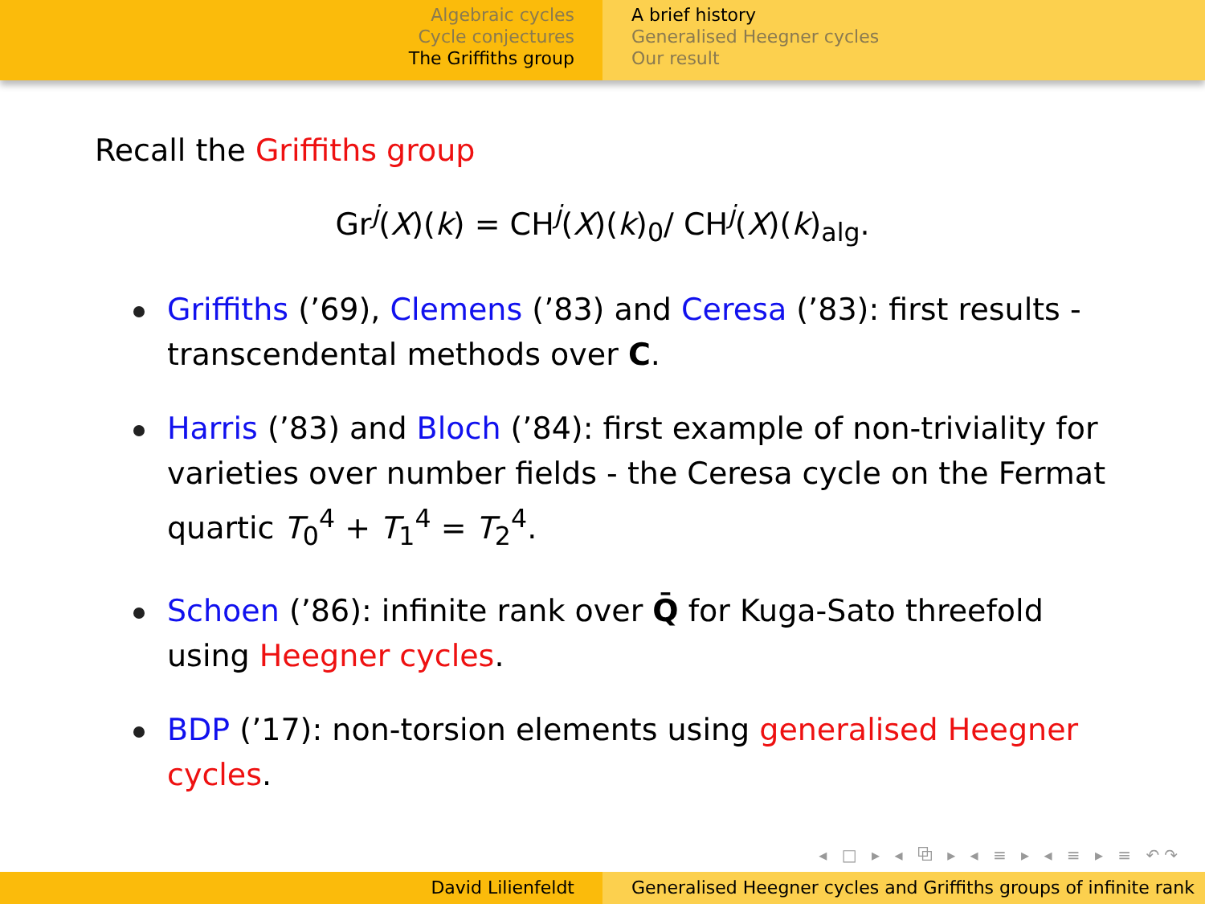Algebraic cycles
Cycle conjectures
The Griffiths group
A brief history
Generalised Heegner cycles
Our result
Recall the Griffiths group
Gr<sup>j</sup>(X)(k) = CH<sup>j</sup>(X)(k)<sub>0</sub>/ CH<sup>j</sup>(X)(k)<sub>alg</sub>.
Griffiths (’69), Clemens (’83) and Ceresa (’83): first results - transcendental methods over C.
Harris (’83) and Bloch (’84): first example of non-triviality for varieties over number fields - the Ceresa cycle on the Fermat quartic T<sub>0</sub><sup>4</sup> + T<sub>1</sub><sup>4</sup> = T<sub>2</sub><sup>4</sup>.
Schoen (’86): infinite rank over Q̄ for Kuga-Sato threefold using Heegner cycles.
BDP (’17): non-torsion elements using generalised Heegner cycles.
◂ □ ▸ ◂ ⧉ ▸ ◂ ≡ ▸ ◂ ≡ ▸ ≡ ↶↷
David Lilienfeldt Generalised Heegner cycles and Griffiths groups of infinite rank